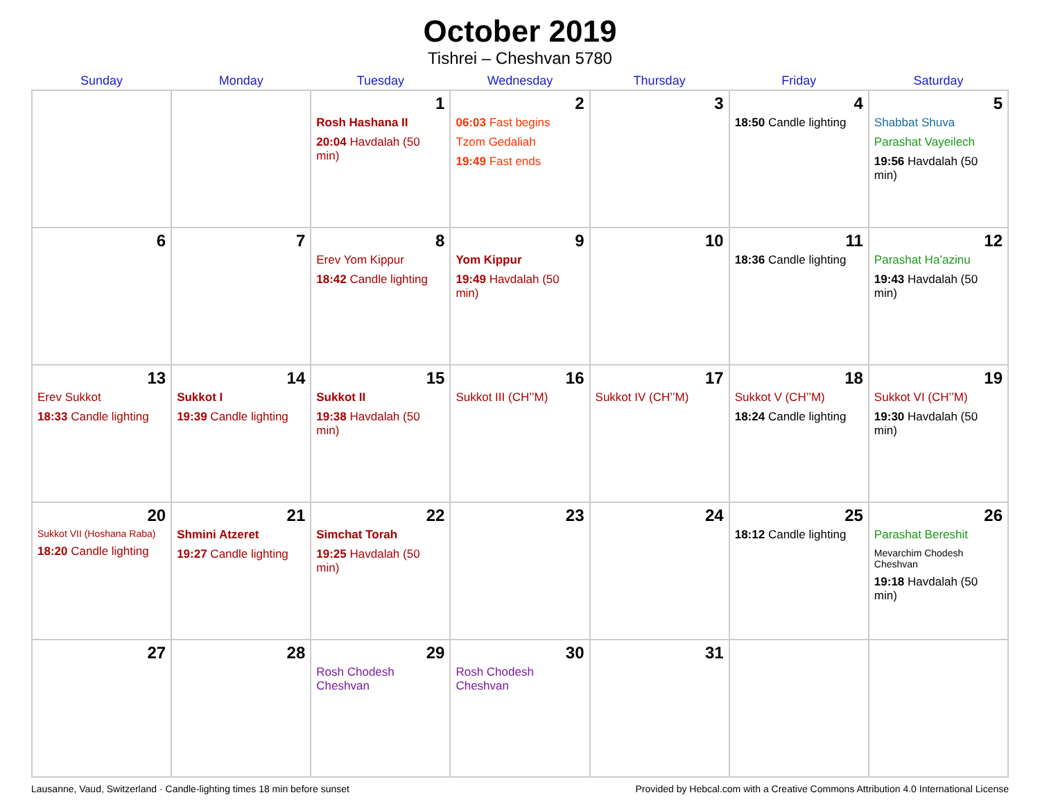October 2019
Tishrei – Cheshvan 5780
| Sunday | Monday | Tuesday | Wednesday | Thursday | Friday | Saturday |
| --- | --- | --- | --- | --- | --- | --- |
| | | 1 Rosh Hashana II 20:04 Havdalah (50 min) | 2 06:03 Fast begins Tzom Gedaliah 19:49 Fast ends | 3 | 4 18:50 Candle lighting | 5 Shabbat Shuva Parashat Vayeilech 19:56 Havdalah (50 min) |
| 6 | 7 | 8 Erev Yom Kippur 18:42 Candle lighting | 9 Yom Kippur 19:49 Havdalah (50 min) | 10 | 11 18:36 Candle lighting | 12 Parashat Ha’azinu 19:43 Havdalah (50 min) |
| 13 Erev Sukkot 18:33 Candle lighting | 14 Sukkot I 19:39 Candle lighting | 15 Sukkot II 19:38 Havdalah (50 min) | 16 Sukkot III (CH’’M) | 17 Sukkot IV (CH’’M) | 18 Sukkot V (CH’’M) 18:24 Candle lighting | 19 Sukkot VI (CH’’M) 19:30 Havdalah (50 min) |
| 20 Sukkot VII (Hoshana Raba) 18:20 Candle lighting | 21 Shmini Atzeret 19:27 Candle lighting | 22 Simchat Torah 19:25 Havdalah (50 min) | 23 | 24 | 25 18:12 Candle lighting | 26 Parashat Bereshit Mevarchim Chodesh Cheshvan 19:18 Havdalah (50 min) |
| 27 | 28 | 29 Rosh Chodesh Cheshvan | 30 Rosh Chodesh Cheshvan | 31 | | |
Lausanne, Vaud, Switzerland · Candle-lighting times 18 min before sunset Provided by Hebcal.com with a Creative Commons Attribution 4.0 International License